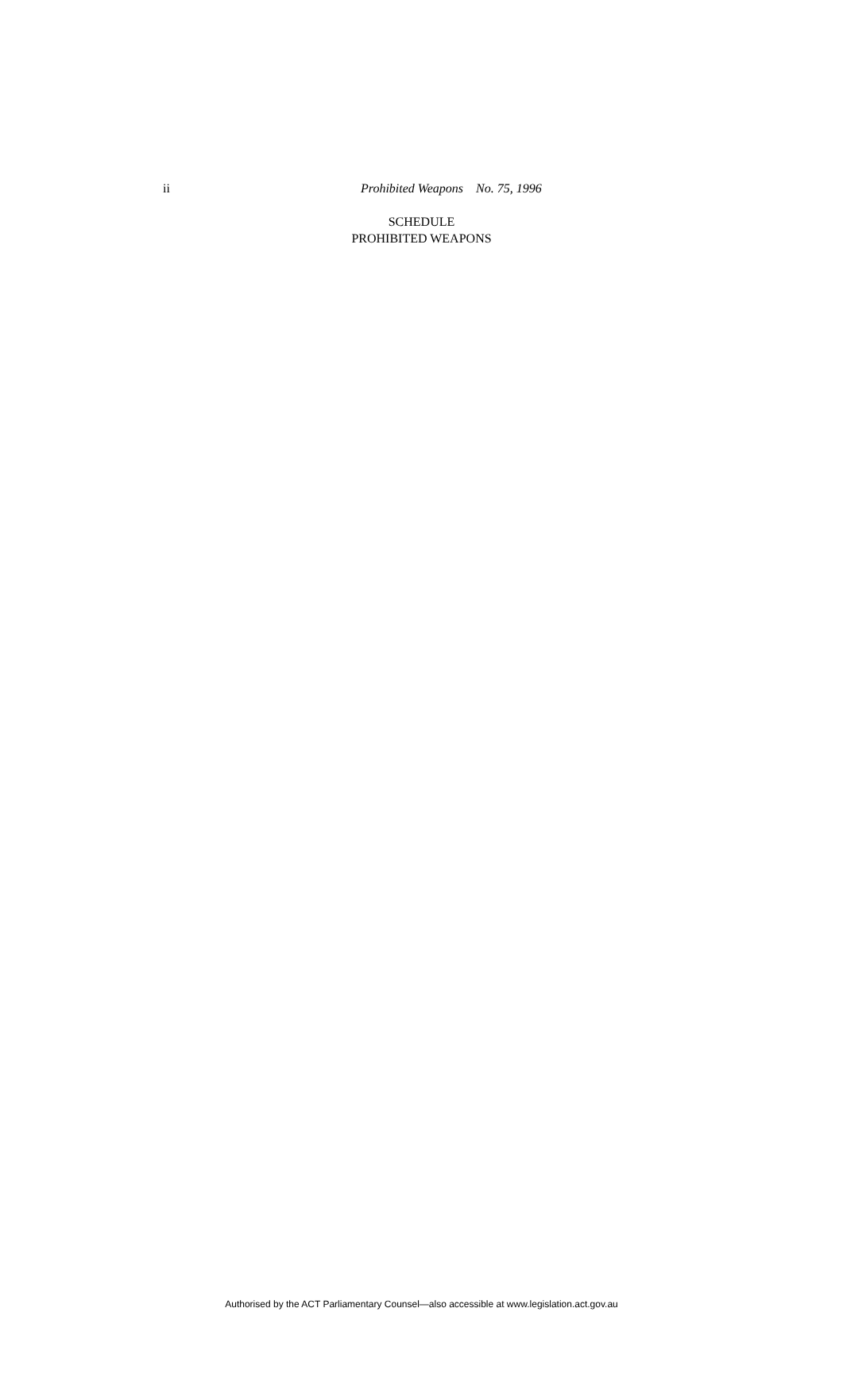ii Prohibited Weapons No. 75, 1996
SCHEDULE
PROHIBITED WEAPONS
Authorised by the ACT Parliamentary Counsel—also accessible at www.legislation.act.gov.au